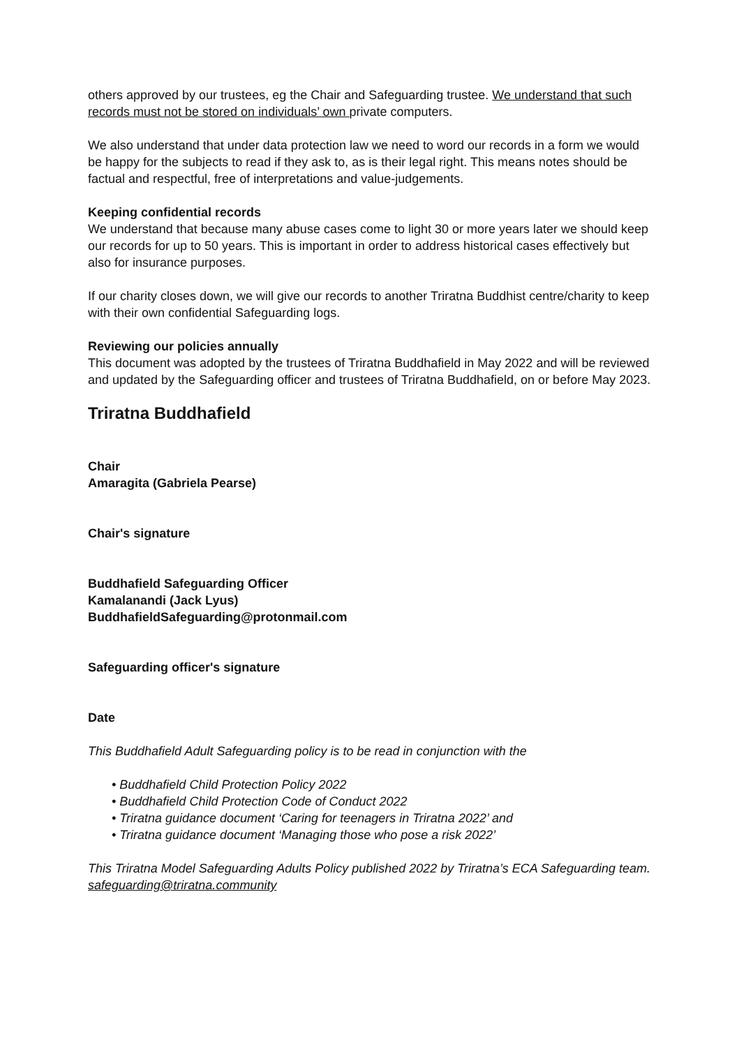others approved by our trustees, eg the Chair and Safeguarding trustee. We understand that such records must not be stored on individuals’ own private computers.
We also understand that under data protection law we need to word our records in a form we would be happy for the subjects to read if they ask to, as is their legal right. This means notes should be factual and respectful, free of interpretations and value-judgements.
Keeping confidential records
We understand that because many abuse cases come to light 30 or more years later we should keep our records for up to 50 years. This is important in order to address historical cases effectively but also for insurance purposes.
If our charity closes down, we will give our records to another Triratna Buddhist centre/charity to keep with their own confidential Safeguarding logs.
Reviewing our policies annually
This document was adopted by the trustees of Triratna Buddhafield in May 2022 and will be reviewed and updated by the Safeguarding officer and trustees of Triratna Buddhafield, on or before May 2023.
Triratna Buddhafield
Chair
Amaragita (Gabriela Pearse)
Chair's signature
Buddhafield Safeguarding Officer
Kamalanandi (Jack Lyus)
BuddhafieldSafeguarding@protonmail.com
Safeguarding officer's signature
Date
This Buddhafield Adult Safeguarding policy is to be read in conjunction with the
• Buddhafield Child Protection Policy 2022
• Buddhafield Child Protection Code of Conduct 2022
• Triratna guidance document ‘Caring for teenagers in Triratna 2022’ and
• Triratna guidance document ‘Managing those who pose a risk 2022’
This Triratna Model Safeguarding Adults Policy published 2022 by Triratna’s ECA Safeguarding team. safeguarding@triratna.community